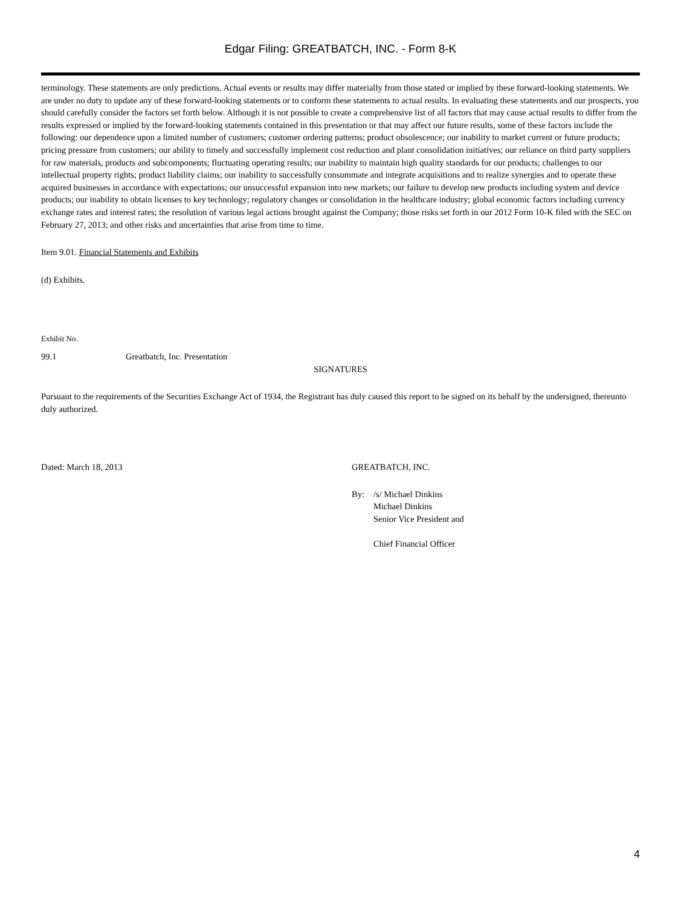Edgar Filing: GREATBATCH, INC. - Form 8-K
terminology. These statements are only predictions. Actual events or results may differ materially from those stated or implied by these forward-looking statements. We are under no duty to update any of these forward-looking statements or to conform these statements to actual results. In evaluating these statements and our prospects, you should carefully consider the factors set forth below. Although it is not possible to create a comprehensive list of all factors that may cause actual results to differ from the results expressed or implied by the forward-looking statements contained in this presentation or that may affect our future results, some of these factors include the following: our dependence upon a limited number of customers; customer ordering patterns; product obsolescence; our inability to market current or future products; pricing pressure from customers; our ability to timely and successfully implement cost reduction and plant consolidation initiatives; our reliance on third party suppliers for raw materials, products and subcomponents; fluctuating operating results; our inability to maintain high quality standards for our products; challenges to our intellectual property rights; product liability claims; our inability to successfully consummate and integrate acquisitions and to realize synergies and to operate these acquired businesses in accordance with expectations; our unsuccessful expansion into new markets; our failure to develop new products including system and device products; our inability to obtain licenses to key technology; regulatory changes or consolidation in the healthcare industry; global economic factors including currency exchange rates and interest rates; the resolution of various legal actions brought against the Company; those risks set forth in our 2012 Form 10-K filed with the SEC on February 27, 2013; and other risks and uncertainties that arise from time to time.
Item 9.01. Financial Statements and Exhibits
(d) Exhibits.
Exhibit No.
99.1 Greatbatch, Inc. Presentation
SIGNATURES
Pursuant to the requirements of the Securities Exchange Act of 1934, the Registrant has duly caused this report to be signed on its behalf by the undersigned, thereunto duly authorized.
Dated: March 18, 2013 GREATBATCH, INC.
By: /s/ Michael Dinkins
Michael Dinkins
Senior Vice President and
Chief Financial Officer
4